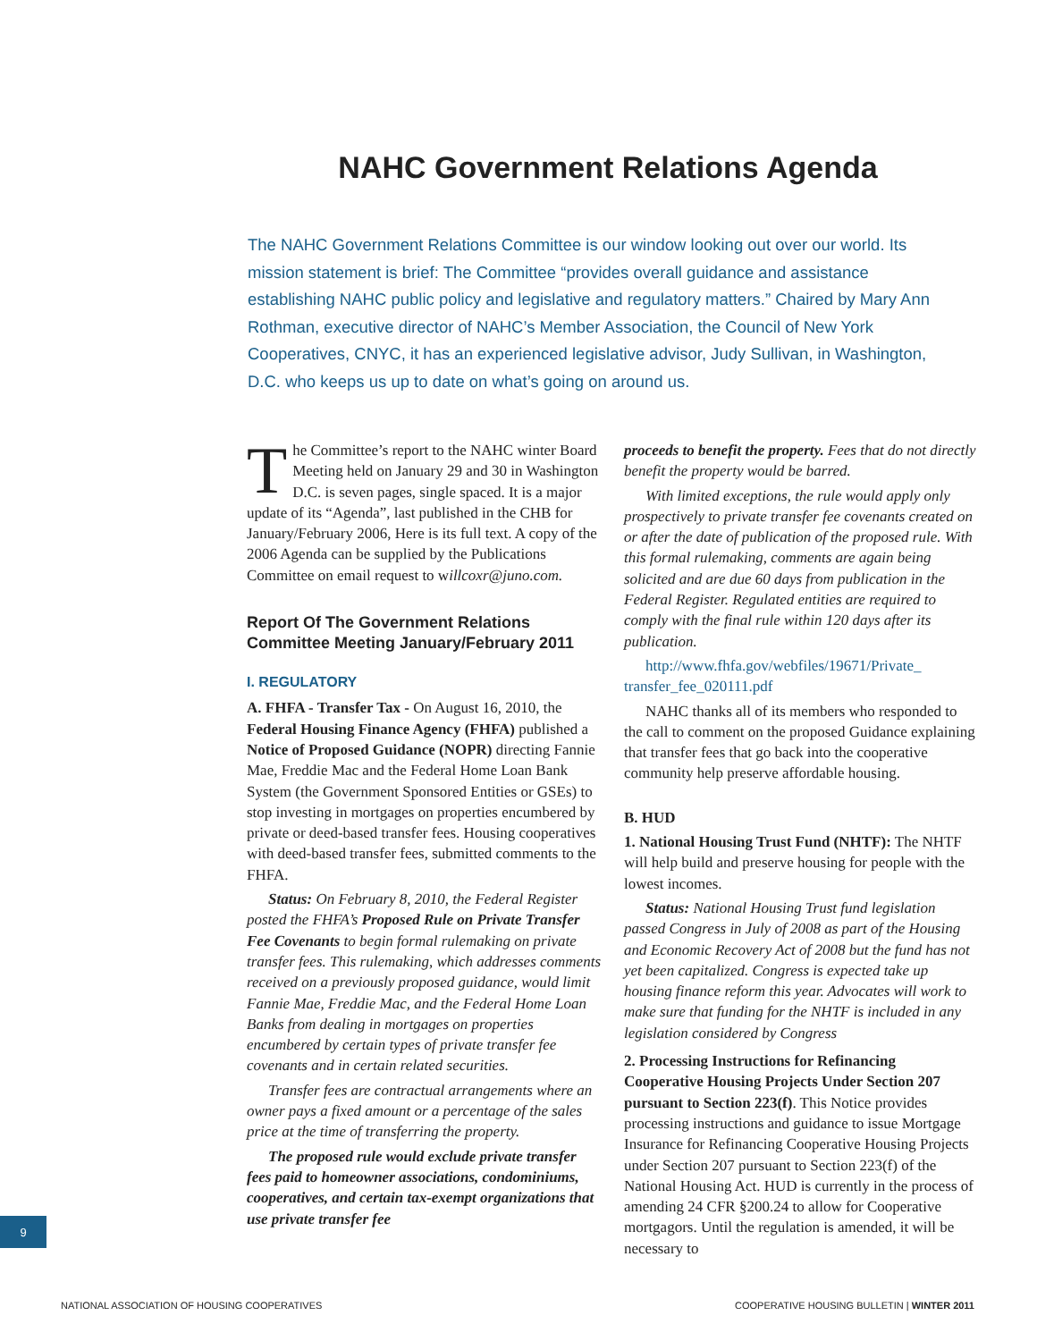NAHC Government Relations Agenda
The NAHC Government Relations Committee is our window looking out over our world. Its mission statement is brief: The Committee “provides overall guidance and assistance establishing NAHC public policy and legislative and regulatory matters.” Chaired by Mary Ann Rothman, executive director of NAHC’s Member Association, the Council of New York Cooperatives, CNYC, it has an experienced legislative advisor, Judy Sullivan, in Washington, D.C. who keeps us up to date on what’s going on around us.
The Committee’s report to the NAHC winter Board Meeting held on January 29 and 30 in Washington D.C. is seven pages, single spaced. It is a major update of its “Agenda”, last published in the CHB for January/February 2006, Here is its full text. A copy of the 2006 Agenda can be supplied by the Publications Committee on email request to willcoxr@juno.com.
Report Of The Government Relations Committee Meeting January/February 2011
I. REGULATORY
A. FHFA - Transfer Tax - On August 16, 2010, the Federal Housing Finance Agency (FHFA) published a Notice of Proposed Guidance (NOPR) directing Fannie Mae, Freddie Mac and the Federal Home Loan Bank System (the Government Sponsored Entities or GSEs) to stop investing in mortgages on properties encumbered by private or deed-based transfer fees. Housing cooperatives with deed-based transfer fees, submitted comments to the FHFA.
Status: On February 8, 2010, the Federal Register posted the FHFA’s Proposed Rule on Private Transfer Fee Covenants to begin formal rulemaking on private transfer fees. This rulemaking, which addresses comments received on a previously proposed guidance, would limit Fannie Mae, Freddie Mac, and the Federal Home Loan Banks from dealing in mortgages on properties encumbered by certain types of private transfer fee covenants and in certain related securities.
Transfer fees are contractual arrangements where an owner pays a fixed amount or a percentage of the sales price at the time of transferring the property.
The proposed rule would exclude private transfer fees paid to homeowner associations, condominiums, cooperatives, and certain tax-exempt organizations that use private transfer fee
proceeds to benefit the property. Fees that do not directly benefit the property would be barred.
With limited exceptions, the rule would apply only prospectively to private transfer fee covenants created on or after the date of publication of the proposed rule. With this formal rulemaking, comments are again being solicited and are due 60 days from publication in the Federal Register. Regulated entities are required to comply with the final rule within 120 days after its publication.
http://www.fhfa.gov/webfiles/19671/Private_ transfer_fee_020111.pdf
NAHC thanks all of its members who responded to the call to comment on the proposed Guidance explaining that transfer fees that go back into the cooperative community help preserve affordable housing.
B. HUD
1. National Housing Trust Fund (NHTF): The NHTF will help build and preserve housing for people with the lowest incomes.
Status: National Housing Trust fund legislation passed Congress in July of 2008 as part of the Housing and Economic Recovery Act of 2008 but the fund has not yet been capitalized. Congress is expected take up housing finance reform this year. Advocates will work to make sure that funding for the NHTF is included in any legislation considered by Congress
2. Processing Instructions for Refinancing Cooperative Housing Projects Under Section 207 pursuant to Section 223(f). This Notice provides processing instructions and guidance to issue Mortgage Insurance for Refinancing Cooperative Housing Projects under Section 207 pursuant to Section 223(f) of the National Housing Act. HUD is currently in the process of amending 24 CFR §200.24 to allow for Cooperative mortgagors. Until the regulation is amended, it will be necessary to
9
NATIONAL ASSOCIATION OF HOUSING COOPERATIVES COOPERATIVE HOUSING BULLETIN | WINTER 2011